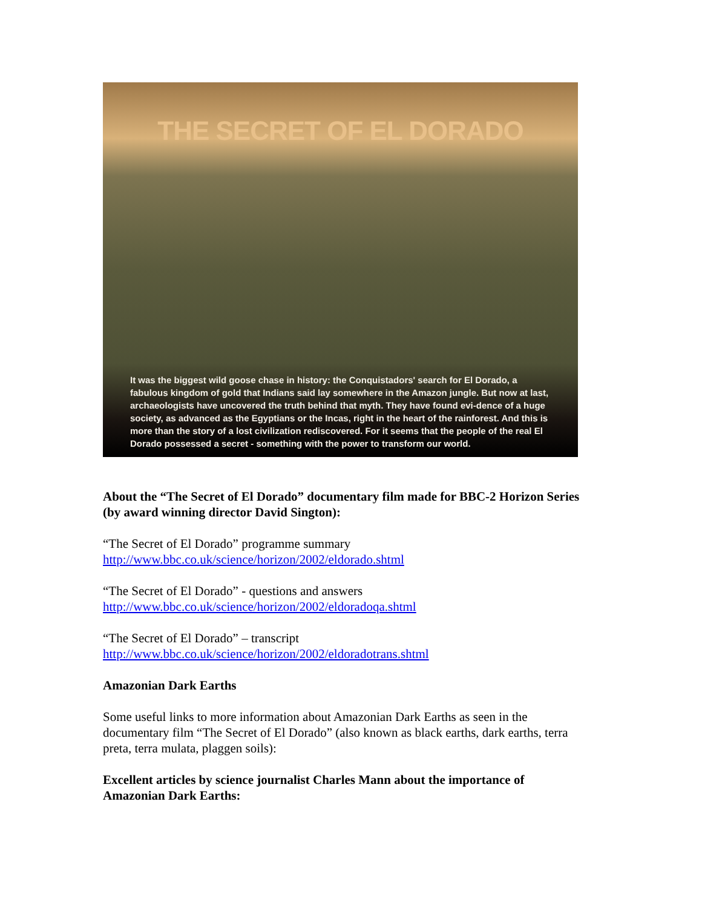THE SECRET OF EL DORADO
It was the biggest wild goose chase in history: the Conquistadors' search for El Dorado, a fabulous kingdom of gold that Indians said lay somewhere in the Amazon jungle. But now at last, archaeologists have uncovered the truth behind that myth. They have found evi-dence of a huge society, as advanced as the Egyptians or the Incas, right in the heart of the rainforest. And this is more than the story of a lost civilization rediscovered. For it seems that the people of the real El Dorado possessed a secret - something with the power to transform our world.
About the “The Secret of El Dorado” documentary film made for BBC-2 Horizon Series (by award winning director David Sington):
“The Secret of El Dorado” programme summary
http://www.bbc.co.uk/science/horizon/2002/eldorado.shtml
“The Secret of El Dorado” - questions and answers
http://www.bbc.co.uk/science/horizon/2002/eldoradoqa.shtml
“The Secret of El Dorado” – transcript
http://www.bbc.co.uk/science/horizon/2002/eldoradotrans.shtml
Amazonian Dark Earths
Some useful links to more information about Amazonian Dark Earths as seen in the documentary film “The Secret of El Dorado” (also known as black earths, dark earths, terra preta, terra mulata, plaggen soils):
Excellent articles by science journalist Charles Mann about the importance of Amazonian Dark Earths: